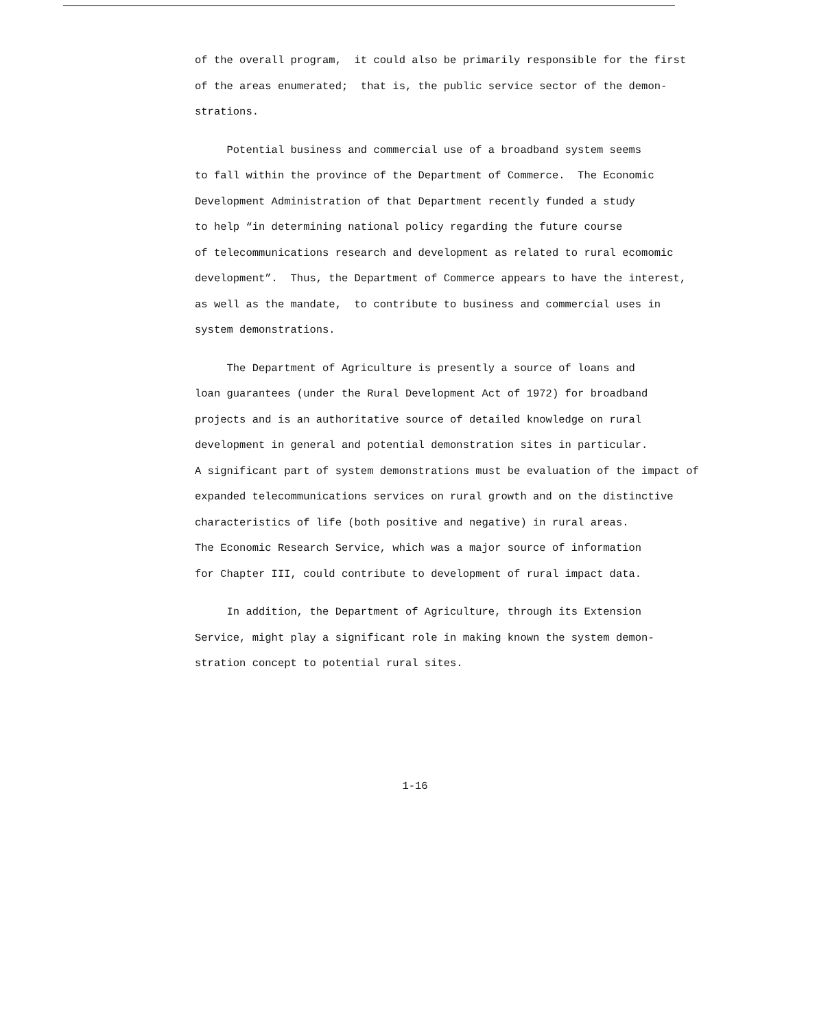of the overall program, it could also be primarily responsible for the first
of the areas enumerated; that is, the public service sector of the demon-
strations.
Potential business and commercial use of a broadband system seems
to fall within the province of the Department of Commerce. The Economic
Development Administration of that Department recently funded a study
to help “in determining national policy regarding the future course
of telecommunications research and development as related to rural ecomomic
development”. Thus, the Department of Commerce appears to have the interest,
as well as the mandate, to contribute to business and commercial uses in
system demonstrations.
The Department of Agriculture is presently a source of loans and
loan guarantees (under the Rural Development Act of 1972) for broadband
projects and is an authoritative source of detailed knowledge on rural
development in general and potential demonstration sites in particular.
A significant part of system demonstrations must be evaluation of the impact of
expanded telecommunications services on rural growth and on the distinctive
characteristics of life (both positive and negative) in rural areas.
The Economic Research Service, which was a major source of information
for Chapter III, could contribute to development of rural impact data.
In addition, the Department of Agriculture, through its Extension
Service, might play a significant role in making known the system demon-
stration concept to potential rural sites.
1-16